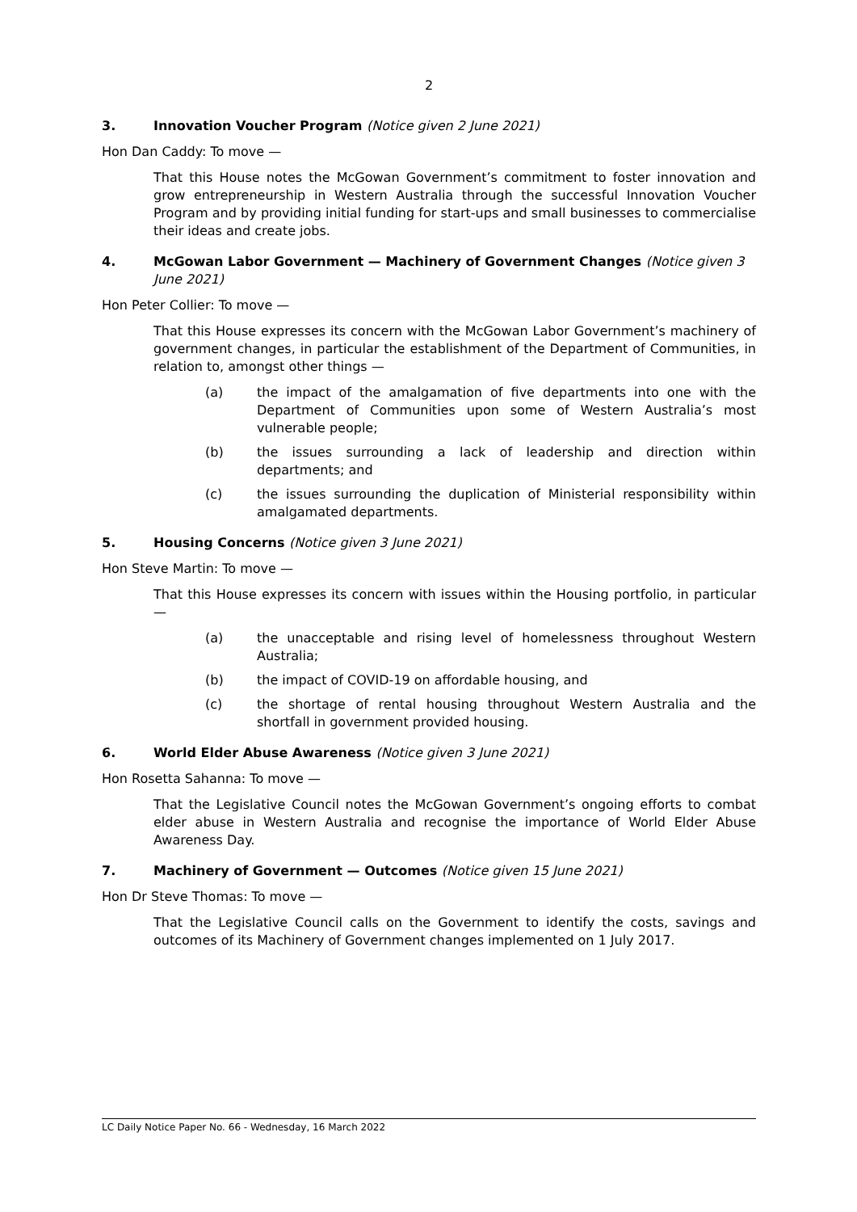2
3. Innovation Voucher Program (Notice given 2 June 2021)
Hon Dan Caddy: To move —
That this House notes the McGowan Government’s commitment to foster innovation and grow entrepreneurship in Western Australia through the successful Innovation Voucher Program and by providing initial funding for start-ups and small businesses to commercialise their ideas and create jobs.
4. McGowan Labor Government — Machinery of Government Changes (Notice given 3 June 2021)
Hon Peter Collier: To move —
That this House expresses its concern with the McGowan Labor Government’s machinery of government changes, in particular the establishment of the Department of Communities, in relation to, amongst other things —
(a) the impact of the amalgamation of five departments into one with the Department of Communities upon some of Western Australia’s most vulnerable people;
(b) the issues surrounding a lack of leadership and direction within departments; and
(c) the issues surrounding the duplication of Ministerial responsibility within amalgamated departments.
5. Housing Concerns (Notice given 3 June 2021)
Hon Steve Martin: To move —
That this House expresses its concern with issues within the Housing portfolio, in particular —
(a) the unacceptable and rising level of homelessness throughout Western Australia;
(b) the impact of COVID-19 on affordable housing, and
(c) the shortage of rental housing throughout Western Australia and the shortfall in government provided housing.
6. World Elder Abuse Awareness (Notice given 3 June 2021)
Hon Rosetta Sahanna: To move —
That the Legislative Council notes the McGowan Government’s ongoing efforts to combat elder abuse in Western Australia and recognise the importance of World Elder Abuse Awareness Day.
7. Machinery of Government — Outcomes (Notice given 15 June 2021)
Hon Dr Steve Thomas: To move —
That the Legislative Council calls on the Government to identify the costs, savings and outcomes of its Machinery of Government changes implemented on 1 July 2017.
LC Daily Notice Paper No. 66 - Wednesday, 16 March 2022